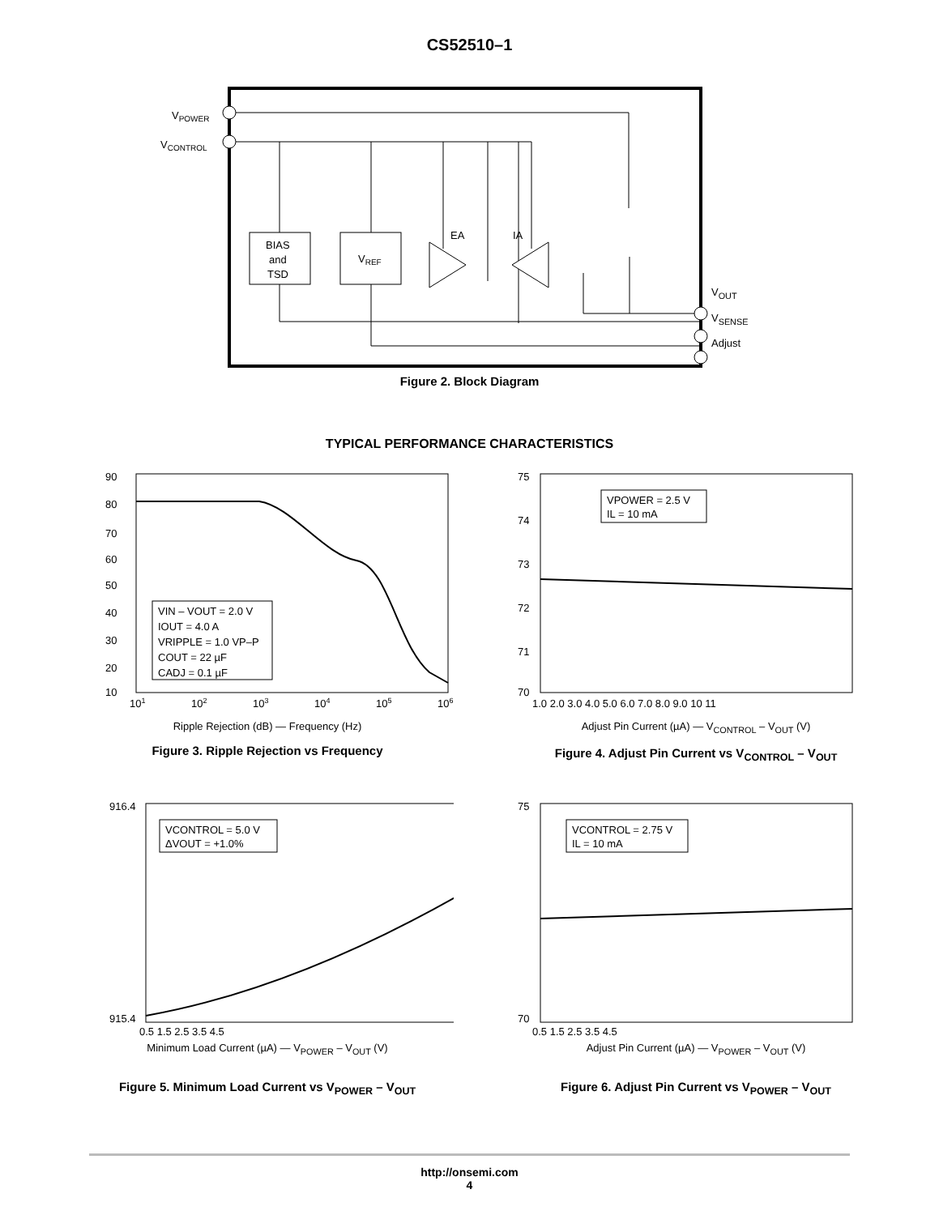CS52510–1
VPOWER
VCONTROL
BIAS
and
TSD
VREF
EA
IA
V<sub>OUT</sub>
V<sub>SENSE</sub>
Adjust
Figure 2. Block Diagram
TYPICAL PERFORMANCE CHARACTERISTICS
90
80
70
60
50
40
30
20
10
101
102
103
104
105
106
VIN – VOUT = 2.0 V
IOUT = 4.0 A
VRIPPLE = 1.0 VP–P
COUT = 22 µF
CADJ = 0.1 µF
Ripple Rejection (dB) — Frequency (Hz)
Figure 3. Ripple Rejection vs Frequency
75
74
73
72
71
70
1.0 2.0 3.0 4.0 5.0 6.0 7.0 8.0 9.0 10 11
VPOWER = 2.5 V
IL = 10 mA
Adjust Pin Current (µA) — V<sub>CONTROL</sub> – V<sub>OUT</sub> (V)
Figure 4. Adjust Pin Current vs V<sub>CONTROL</sub> – V<sub>OUT</sub>
916.4
915.4
0.5 1.5 2.5 3.5 4.5
VCONTROL = 5.0 V
ΔVOUT = +1.0%
Minimum Load Current (µA) — V<sub>POWER</sub> – V<sub>OUT</sub> (V)
Figure 5. Minimum Load Current vs V<sub>POWER</sub> – V<sub>OUT</sub>
75
70
0.5 1.5 2.5 3.5 4.5
VCONTROL = 2.75 V
IL = 10 mA
Adjust Pin Current (µA) — V<sub>POWER</sub> – V<sub>OUT</sub> (V)
Figure 6. Adjust Pin Current vs V<sub>POWER</sub> – V<sub>OUT</sub>
http://onsemi.com
4